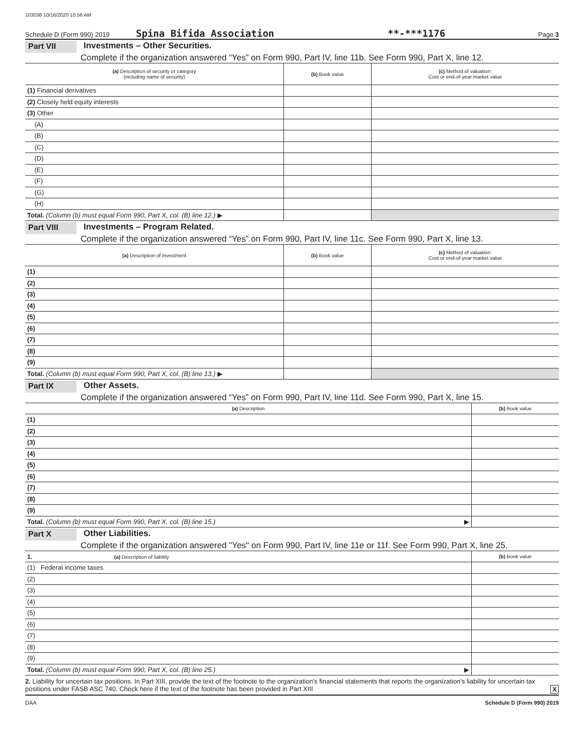103036 10/16/2020 10:56 AM
Schedule D (Form 990) 2019 Spina Bifida Association **-***1176 Page 3
Part VII
Investments – Other Securities.
Complete if the organization answered “Yes” on Form 990, Part IV, line 11b. See Form 990, Part X, line 12.
| (a) Description of security or category (including name of security) | (b) Book value | (c) Method of valuation: Cost or end-of-year market value |
| --- | --- | --- |
| (1) Financial derivatives | | |
| (2) Closely held equity interests | | |
| (3) Other | | |
| (A) | | |
| (B) | | |
| (C) | | |
| (D) | | |
| (E) | | |
| (F) | | |
| (G) | | |
| (H) | | |
| Total. (Column (b) must equal Form 990, Part X, col. (B) line 12.) ▶ | | |
Part VIII
Investments – Program Related.
Complete if the organization answered “Yes” on Form 990, Part IV, line 11c. See Form 990, Part X, line 13.
| (a) Description of investment | (b) Book value | (c) Method of valuation: Cost or end-of-year market value |
| --- | --- | --- |
| (1) | | |
| (2) | | |
| (3) | | |
| (4) | | |
| (5) | | |
| (6) | | |
| (7) | | |
| (8) | | |
| (9) | | |
| Total. (Column (b) must equal Form 990, Part X, col. (B) line 13.) ▶ | | |
Part IX
Other Assets.
Complete if the organization answered “Yes” on Form 990, Part IV, line 11d. See Form 990, Part X, line 15.
| (a) Description | (b) Book value |
| --- | --- |
| (1) | |
| (2) | |
| (3) | |
| (4) | |
| (5) | |
| (6) | |
| (7) | |
| (8) | |
| (9) | |
| Total. (Column (b) must equal Form 990, Part X, col. (B) line 15.) ▶ | |
Part X
Other Liabilities.
Complete if the organization answered "Yes" on Form 990, Part IV, line 11e or 11f. See Form 990, Part X, line 25.
| 1. (a) Description of liability | (b) Book value |
| --- | --- |
| (1) Federal income taxes | |
| (2) | |
| (3) | |
| (4) | |
| (5) | |
| (6) | |
| (7) | |
| (8) | |
| (9) | |
| Total. (Column (b) must equal Form 990, Part X, col. (B) line 25.) ▶ | |
2. Liability for uncertain tax positions. In Part XIII, provide the text of the footnote to the organization's financial statements that reports the organization's liability for uncertain tax positions under FASB ASC 740. Check here if the text of the footnote has been provided in Part XIII X
DAA Schedule D (Form 990) 2019